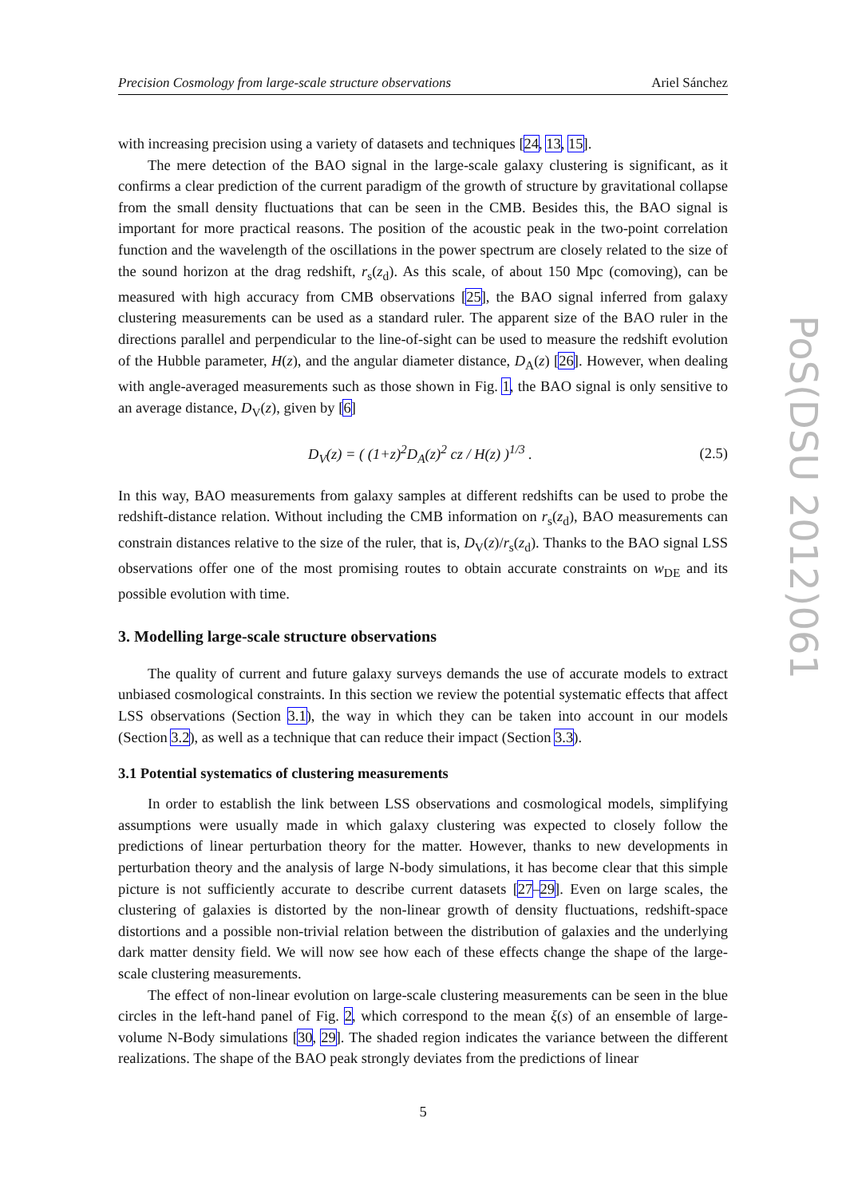PoS(DSU 2012)061
Precision Cosmology from large-scale structure observations Ariel Sánchez
with increasing precision using a variety of datasets and techniques [24, 13, 15].
The mere detection of the BAO signal in the large-scale galaxy clustering is significant, as it confirms a clear prediction of the current paradigm of the growth of structure by gravitational collapse from the small density fluctuations that can be seen in the CMB. Besides this, the BAO signal is important for more practical reasons. The position of the acoustic peak in the two-point correlation function and the wavelength of the oscillations in the power spectrum are closely related to the size of the sound horizon at the drag redshift, r<sub>s</sub>(z<sub>d</sub>). As this scale, of about 150 Mpc (comoving), can be measured with high accuracy from CMB observations [25], the BAO signal inferred from galaxy clustering measurements can be used as a standard ruler. The apparent size of the BAO ruler in the directions parallel and perpendicular to the line-of-sight can be used to measure the redshift evolution of the Hubble parameter, H(z), and the angular diameter distance, D<sub>A</sub>(z) [26]. However, when dealing with angle-averaged measurements such as those shown in Fig. 1, the BAO signal is only sensitive to an average distance, D<sub>V</sub>(z), given by [6]
D<sub>V</sub>(z) = ( (1+z)<sup>2</sup>D<sub>A</sub>(z)<sup>2</sup> cz / H(z) )<sup>1/3</sup> . (2.5)
In this way, BAO measurements from galaxy samples at different redshifts can be used to probe the redshift-distance relation. Without including the CMB information on r<sub>s</sub>(z<sub>d</sub>), BAO measurements can constrain distances relative to the size of the ruler, that is, D<sub>V</sub>(z)/r<sub>s</sub>(z<sub>d</sub>). Thanks to the BAO signal LSS observations offer one of the most promising routes to obtain accurate constraints on w<sub>DE</sub> and its possible evolution with time.
3. Modelling large-scale structure observations
The quality of current and future galaxy surveys demands the use of accurate models to extract unbiased cosmological constraints. In this section we review the potential systematic effects that affect LSS observations (Section 3.1), the way in which they can be taken into account in our models (Section 3.2), as well as a technique that can reduce their impact (Section 3.3).
3.1 Potential systematics of clustering measurements
In order to establish the link between LSS observations and cosmological models, simplifying assumptions were usually made in which galaxy clustering was expected to closely follow the predictions of linear perturbation theory for the matter. However, thanks to new developments in perturbation theory and the analysis of large N-body simulations, it has become clear that this simple picture is not sufficiently accurate to describe current datasets [27–29]. Even on large scales, the clustering of galaxies is distorted by the non-linear growth of density fluctuations, redshift-space distortions and a possible non-trivial relation between the distribution of galaxies and the underlying dark matter density field. We will now see how each of these effects change the shape of the large-scale clustering measurements.
The effect of non-linear evolution on large-scale clustering measurements can be seen in the blue circles in the left-hand panel of Fig. 2, which correspond to the mean ξ(s) of an ensemble of large-volume N-Body simulations [30, 29]. The shaded region indicates the variance between the different realizations. The shape of the BAO peak strongly deviates from the predictions of linear
5